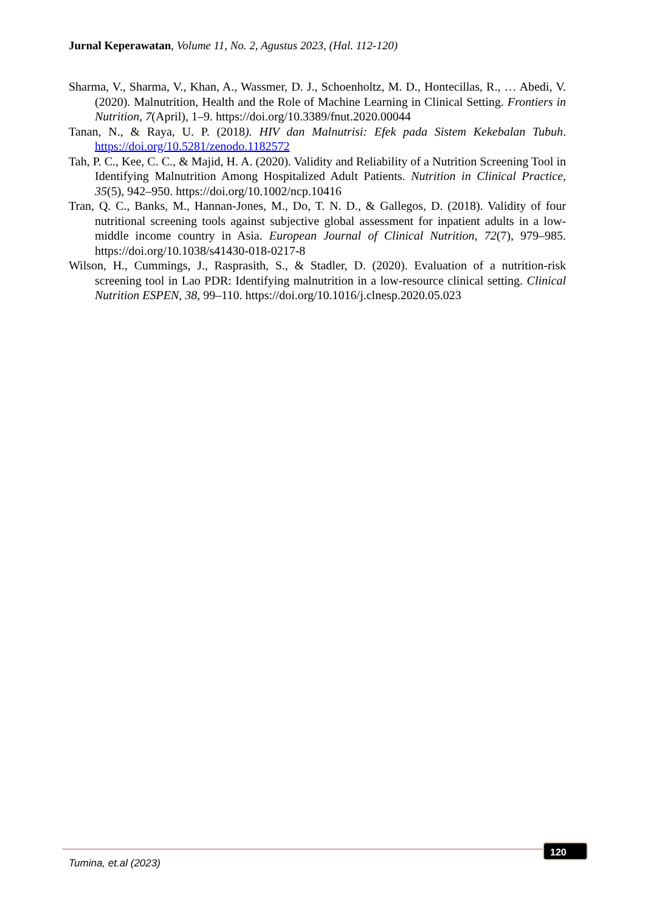Jurnal Keperawatan, Volume 11, No. 2, Agustus 2023, (Hal. 112-120)
Sharma, V., Sharma, V., Khan, A., Wassmer, D. J., Schoenholtz, M. D., Hontecillas, R., … Abedi, V. (2020). Malnutrition, Health and the Role of Machine Learning in Clinical Setting. Frontiers in Nutrition, 7(April), 1–9. https://doi.org/10.3389/fnut.2020.00044
Tanan, N., & Raya, U. P. (2018). HIV dan Malnutrisi: Efek pada Sistem Kekebalan Tubuh. https://doi.org/10.5281/zenodo.1182572
Tah, P. C., Kee, C. C., & Majid, H. A. (2020). Validity and Reliability of a Nutrition Screening Tool in Identifying Malnutrition Among Hospitalized Adult Patients. Nutrition in Clinical Practice, 35(5), 942–950. https://doi.org/10.1002/ncp.10416
Tran, Q. C., Banks, M., Hannan-Jones, M., Do, T. N. D., & Gallegos, D. (2018). Validity of four nutritional screening tools against subjective global assessment for inpatient adults in a low-middle income country in Asia. European Journal of Clinical Nutrition, 72(7), 979–985. https://doi.org/10.1038/s41430-018-0217-8
Wilson, H., Cummings, J., Rasprasith, S., & Stadler, D. (2020). Evaluation of a nutrition-risk screening tool in Lao PDR: Identifying malnutrition in a low-resource clinical setting. Clinical Nutrition ESPEN, 38, 99–110. https://doi.org/10.1016/j.clnesp.2020.05.023
120
Tumina, et.al (2023)